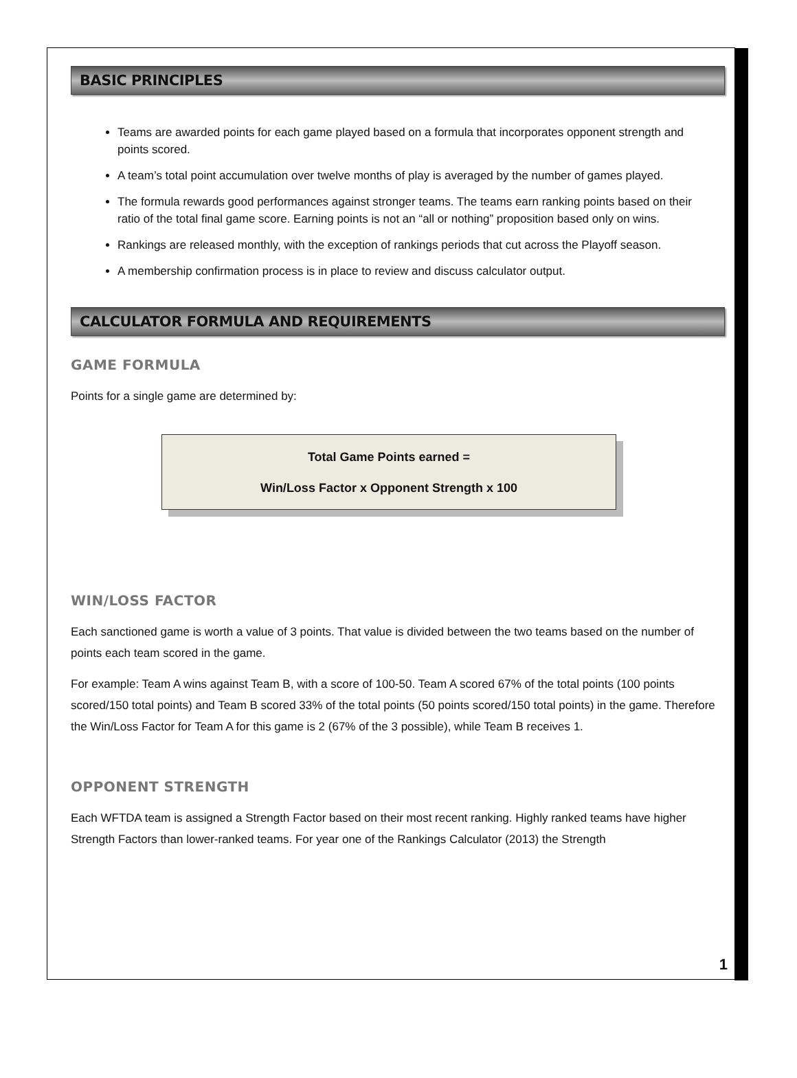BASIC PRINCIPLES
Teams are awarded points for each game played based on a formula that incorporates opponent strength and points scored.
A team’s total point accumulation over twelve months of play is averaged by the number of games played.
The formula rewards good performances against stronger teams. The teams earn ranking points based on their ratio of the total final game score. Earning points is not an “all or nothing” proposition based only on wins.
Rankings are released monthly, with the exception of rankings periods that cut across the Playoff season.
A membership confirmation process is in place to review and discuss calculator output.
CALCULATOR FORMULA AND REQUIREMENTS
GAME FORMULA
Points for a single game are determined by:
Total Game Points earned =
Win/Loss Factor x Opponent Strength x 100
WIN/LOSS FACTOR
Each sanctioned game is worth a value of 3 points. That value is divided between the two teams based on the number of points each team scored in the game.
For example: Team A wins against Team B, with a score of 100-50. Team A scored 67% of the total points (100 points scored/150 total points) and Team B scored 33% of the total points (50 points scored/150 total points) in the game. Therefore the Win/Loss Factor for Team A for this game is 2 (67% of the 3 possible), while Team B receives 1.
OPPONENT STRENGTH
Each WFTDA team is assigned a Strength Factor based on their most recent ranking. Highly ranked teams have higher Strength Factors than lower-ranked teams. For year one of the Rankings Calculator (2013) the Strength
1